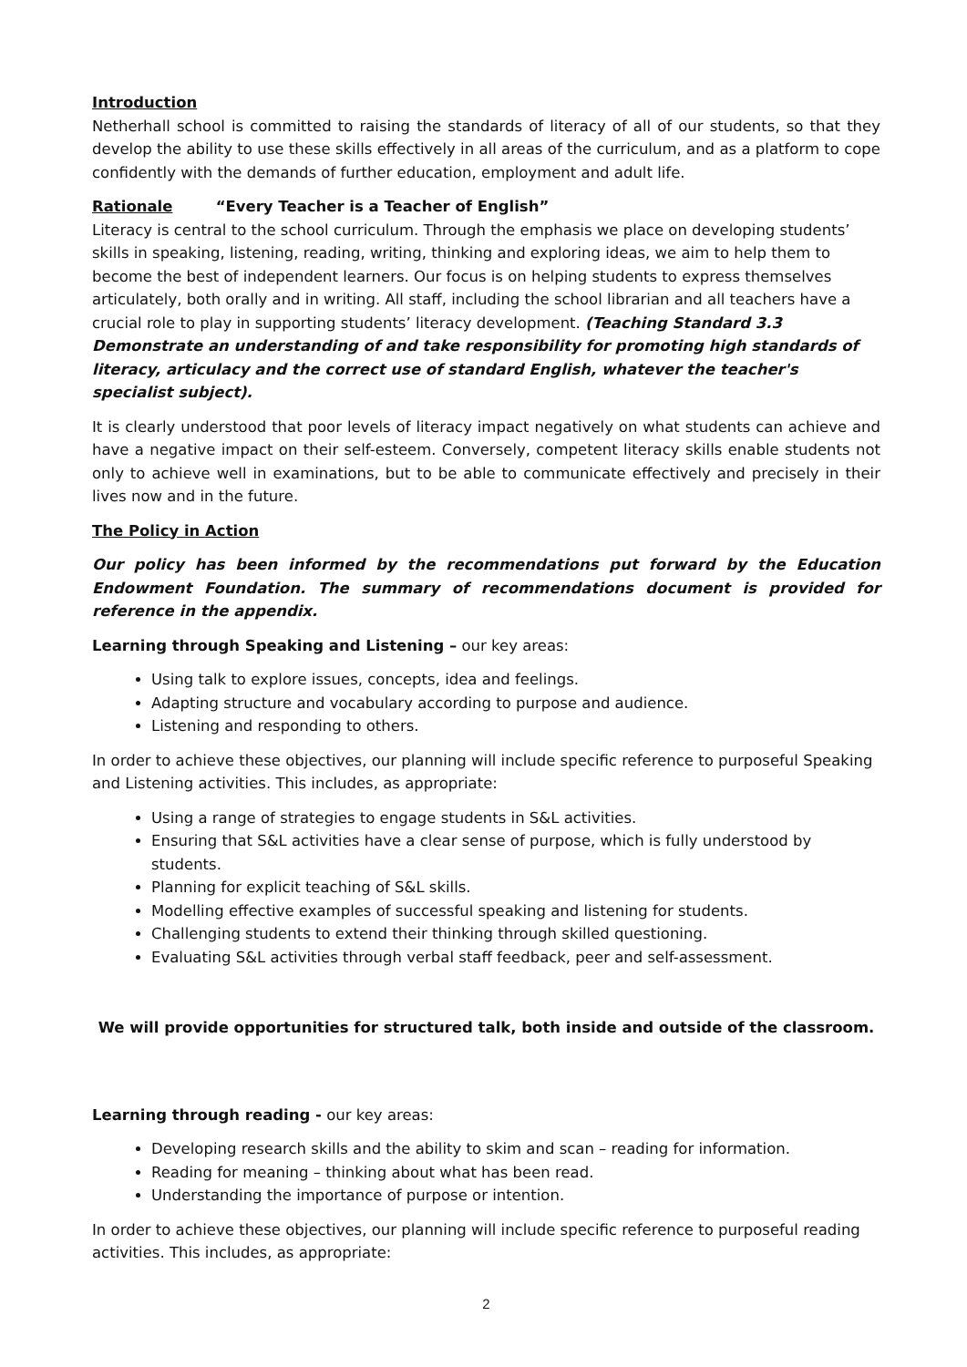Introduction
Netherhall school is committed to raising the standards of literacy of all of our students, so that they develop the ability to use these skills effectively in all areas of the curriculum, and as a platform to cope confidently with the demands of further education, employment and adult life.
Rationale “Every Teacher is a Teacher of English”
Literacy is central to the school curriculum. Through the emphasis we place on developing students’ skills in speaking, listening, reading, writing, thinking and exploring ideas, we aim to help them to become the best of independent learners. Our focus is on helping students to express themselves articulately, both orally and in writing. All staff, including the school librarian and all teachers have a crucial role to play in supporting students’ literacy development. (Teaching Standard 3.3 Demonstrate an understanding of and take responsibility for promoting high standards of literacy, articulacy and the correct use of standard English, whatever the teacher's specialist subject).
It is clearly understood that poor levels of literacy impact negatively on what students can achieve and have a negative impact on their self-esteem. Conversely, competent literacy skills enable students not only to achieve well in examinations, but to be able to communicate effectively and precisely in their lives now and in the future.
The Policy in Action
Our policy has been informed by the recommendations put forward by the Education Endowment Foundation. The summary of recommendations document is provided for reference in the appendix.
Learning through Speaking and Listening – our key areas:
Using talk to explore issues, concepts, idea and feelings.
Adapting structure and vocabulary according to purpose and audience.
Listening and responding to others.
In order to achieve these objectives, our planning will include specific reference to purposeful Speaking and Listening activities. This includes, as appropriate:
Using a range of strategies to engage students in S&L activities.
Ensuring that S&L activities have a clear sense of purpose, which is fully understood by students.
Planning for explicit teaching of S&L skills.
Modelling effective examples of successful speaking and listening for students.
Challenging students to extend their thinking through skilled questioning.
Evaluating S&L activities through verbal staff feedback, peer and self-assessment.
We will provide opportunities for structured talk, both inside and outside of the classroom.
Learning through reading - our key areas:
Developing research skills and the ability to skim and scan – reading for information.
Reading for meaning – thinking about what has been read.
Understanding the importance of purpose or intention.
In order to achieve these objectives, our planning will include specific reference to purposeful reading activities. This includes, as appropriate:
2